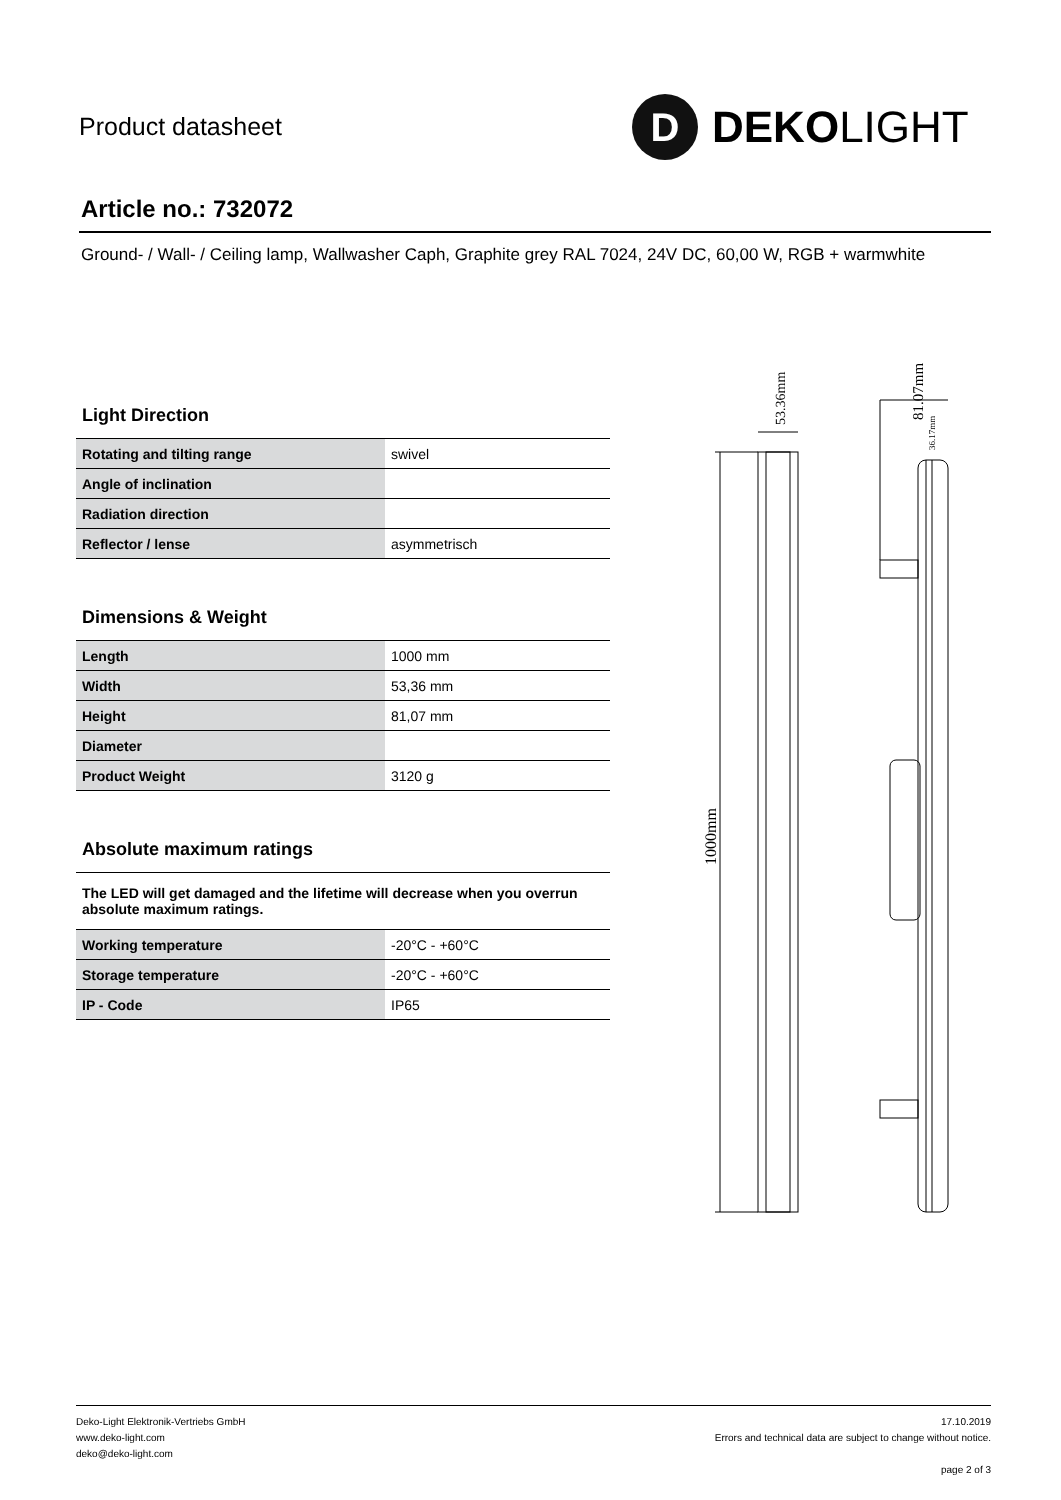Product datasheet
D
DEKOLIGHT
Article no.: 732072
Ground- / Wall- / Ceiling lamp, Wallwasher Caph, Graphite grey RAL 7024, 24V DC, 60,00 W, RGB + warmwhite
Light Direction
| Rotating and tilting range | swivel |
| Angle of inclination | |
| Radiation direction | |
| Reflector / lense | asymmetrisch |
Dimensions & Weight
| Length | 1000 mm |
| Width | 53,36 mm |
| Height | 81,07 mm |
| Diameter | |
| Product Weight | 3120 g |
Absolute maximum ratings
The LED will get damaged and the lifetime will decrease when you overrun absolute maximum ratings.
| Working temperature | -20°C - +60°C |
| Storage temperature | -20°C - +60°C |
| IP - Code | IP65 |
53.36mm
81.07mm
36.17mm
1000mm
Deko-Light Elektronik-Vertriebs GmbH
www.deko-light.com
deko@deko-light.com
17.10.2019
Errors and technical data are subject to change without notice.
page 2 of 3